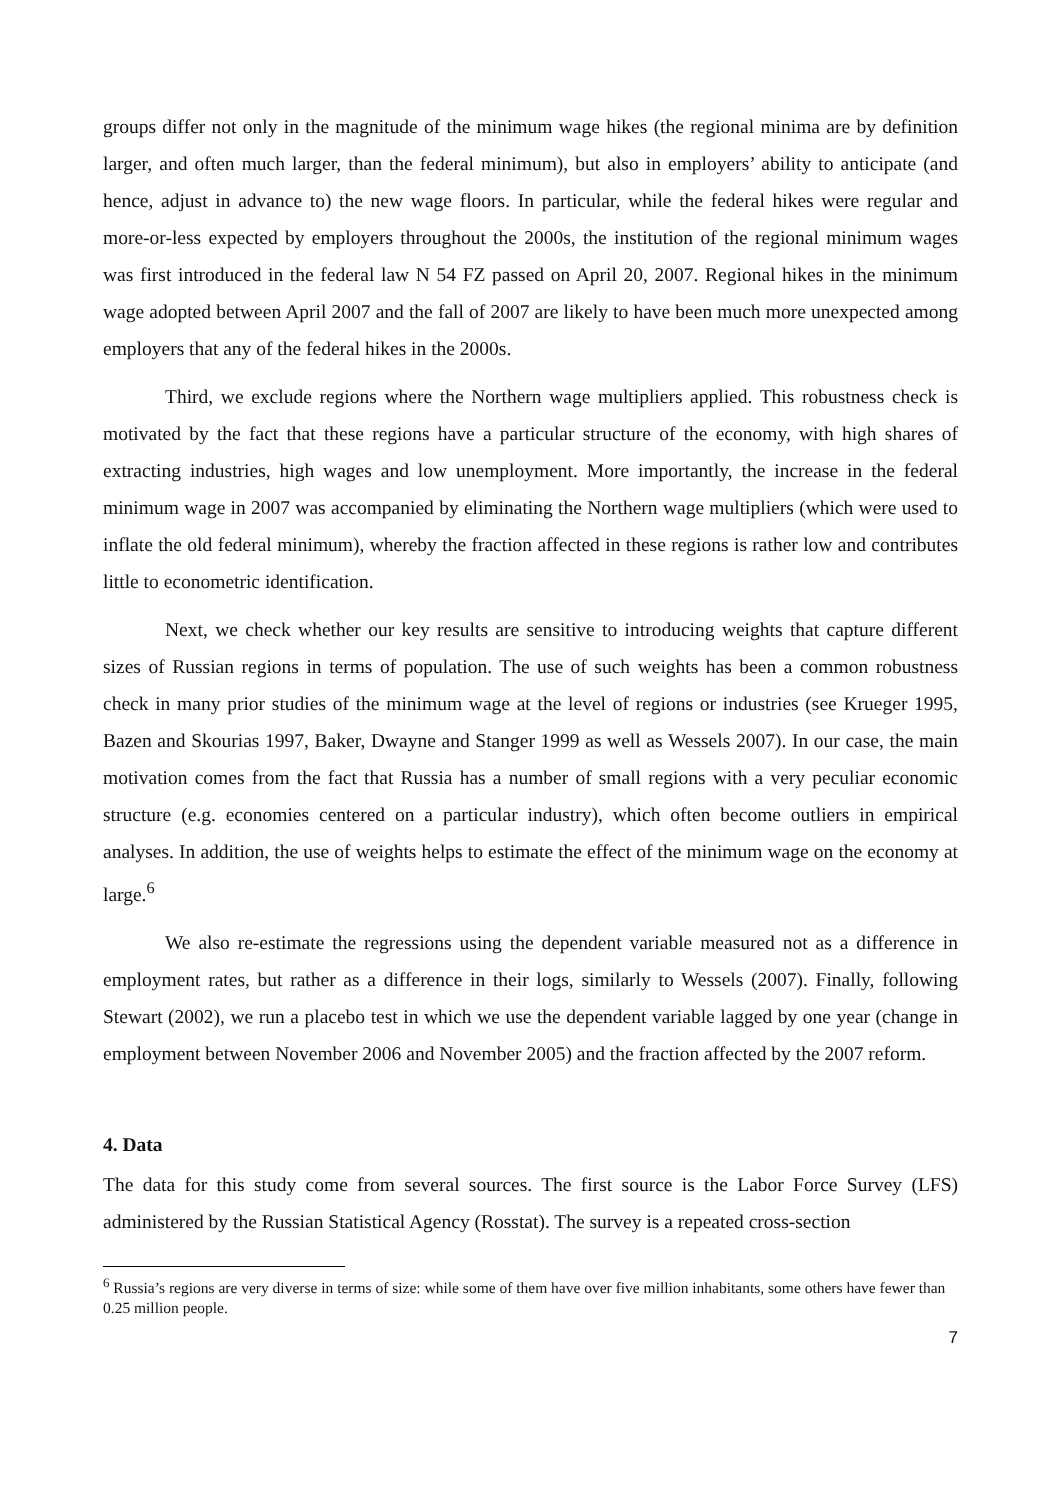groups differ not only in the magnitude of the minimum wage hikes (the regional minima are by definition larger, and often much larger, than the federal minimum), but also in employers’ ability to anticipate (and hence, adjust in advance to) the new wage floors. In particular, while the federal hikes were regular and more-or-less expected by employers throughout the 2000s, the institution of the regional minimum wages was first introduced in the federal law N 54 FZ passed on April 20, 2007. Regional hikes in the minimum wage adopted between April 2007 and the fall of 2007 are likely to have been much more unexpected among employers that any of the federal hikes in the 2000s.
Third, we exclude regions where the Northern wage multipliers applied. This robustness check is motivated by the fact that these regions have a particular structure of the economy, with high shares of extracting industries, high wages and low unemployment. More importantly, the increase in the federal minimum wage in 2007 was accompanied by eliminating the Northern wage multipliers (which were used to inflate the old federal minimum), whereby the fraction affected in these regions is rather low and contributes little to econometric identification.
Next, we check whether our key results are sensitive to introducing weights that capture different sizes of Russian regions in terms of population. The use of such weights has been a common robustness check in many prior studies of the minimum wage at the level of regions or industries (see Krueger 1995, Bazen and Skourias 1997, Baker, Dwayne and Stanger 1999 as well as Wessels 2007). In our case, the main motivation comes from the fact that Russia has a number of small regions with a very peculiar economic structure (e.g. economies centered on a particular industry), which often become outliers in empirical analyses. In addition, the use of weights helps to estimate the effect of the minimum wage on the economy at large.<sup>6</sup>
We also re-estimate the regressions using the dependent variable measured not as a difference in employment rates, but rather as a difference in their logs, similarly to Wessels (2007). Finally, following Stewart (2002), we run a placebo test in which we use the dependent variable lagged by one year (change in employment between November 2006 and November 2005) and the fraction affected by the 2007 reform.
4. Data
The data for this study come from several sources. The first source is the Labor Force Survey (LFS) administered by the Russian Statistical Agency (Rosstat). The survey is a repeated cross-section
<sup>6</sup> Russia’s regions are very diverse in terms of size: while some of them have over five million inhabitants, some others have fewer than 0.25 million people.
7